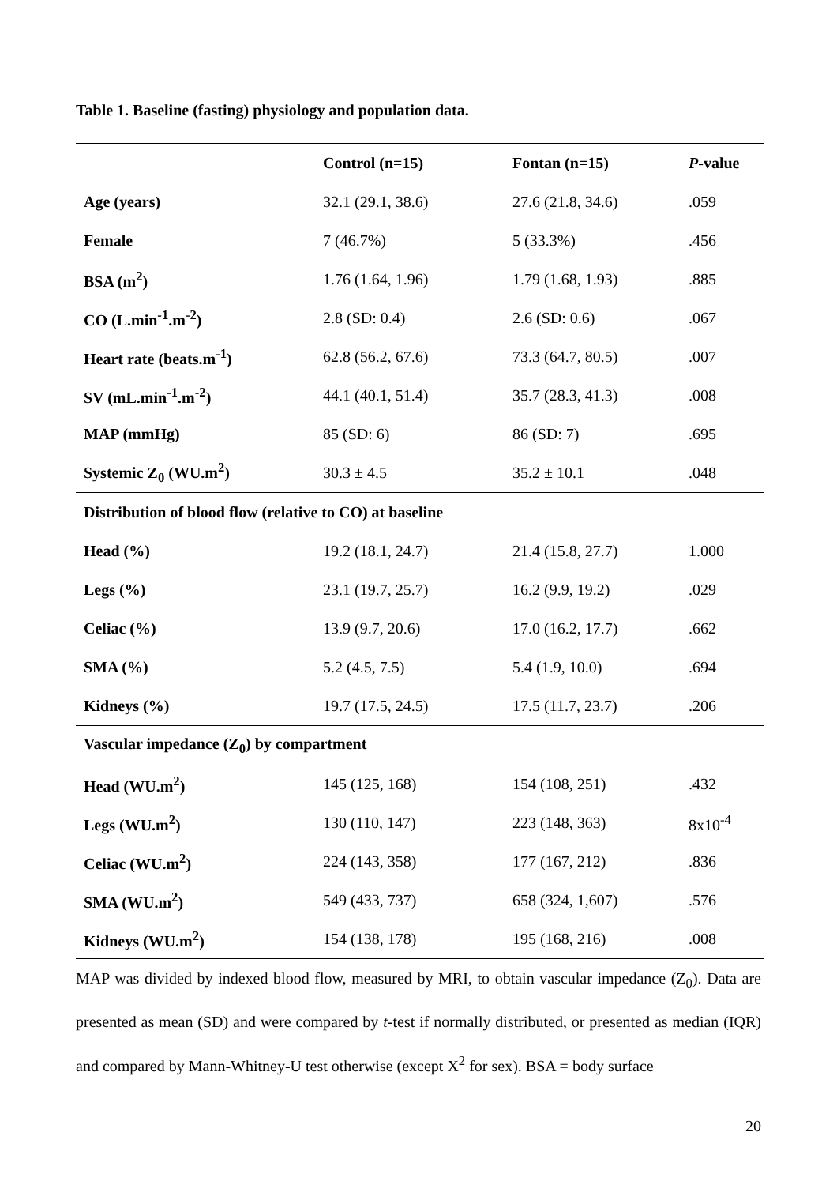Table 1. Baseline (fasting) physiology and population data.
| | Control (n=15) | Fontan (n=15) | P -value |
| --- | --- | --- | --- |
| Age (years) | 32.1 (29.1, 38.6) | 27.6 (21.8, 34.6) | .059 |
| Female | 7 (46.7%) | 5 (33.3%) | .456 |
| BSA (m<sup>2</sup>) | 1.76 (1.64, 1.96) | 1.79 (1.68, 1.93) | .885 |
| CO (L.min<sup>-1</sup>.m<sup>-2</sup>) | 2.8 (SD: 0.4) | 2.6 (SD: 0.6) | .067 |
| Heart rate (beats.m<sup>-1</sup>) | 62.8 (56.2, 67.6) | 73.3 (64.7, 80.5) | .007 |
| SV (mL.min<sup>-1</sup>.m<sup>-2</sup>) | 44.1 (40.1, 51.4) | 35.7 (28.3, 41.3) | .008 |
| MAP (mmHg) | 85 (SD: 6) | 86 (SD: 7) | .695 |
| Systemic Z<sub>0</sub> (WU.m<sup>2</sup>) | 30.3 ± 4.5 | 35.2 ± 10.1 | .048 |
| Distribution of blood flow (relative to CO) at baseline | | | |
| Head (%) | 19.2 (18.1, 24.7) | 21.4 (15.8, 27.7) | 1.000 |
| Legs (%) | 23.1 (19.7, 25.7) | 16.2 (9.9, 19.2) | .029 |
| Celiac (%) | 13.9 (9.7, 20.6) | 17.0 (16.2, 17.7) | .662 |
| SMA (%) | 5.2 (4.5, 7.5) | 5.4 (1.9, 10.0) | .694 |
| Kidneys (%) | 19.7 (17.5, 24.5) | 17.5 (11.7, 23.7) | .206 |
| Vascular impedance (Z<sub>0</sub>) by compartment | | | |
| Head (WU.m<sup>2</sup>) | 145 (125, 168) | 154 (108, 251) | .432 |
| Legs (WU.m<sup>2</sup>) | 130 (110, 147) | 223 (148, 363) | 8x10<sup>-4</sup> |
| Celiac (WU.m<sup>2</sup>) | 224 (143, 358) | 177 (167, 212) | .836 |
| SMA (WU.m<sup>2</sup>) | 549 (433, 737) | 658 (324, 1,607) | .576 |
| Kidneys (WU.m<sup>2</sup>) | 154 (138, 178) | 195 (168, 216) | .008 |
MAP was divided by indexed blood flow, measured by MRI, to obtain vascular impedance (Z<sub>0</sub>). Data are presented as mean (SD) and were compared by t-test if normally distributed, or presented as median (IQR) and compared by Mann-Whitney-U test otherwise (except X<sup>2</sup> for sex). BSA = body surface
20